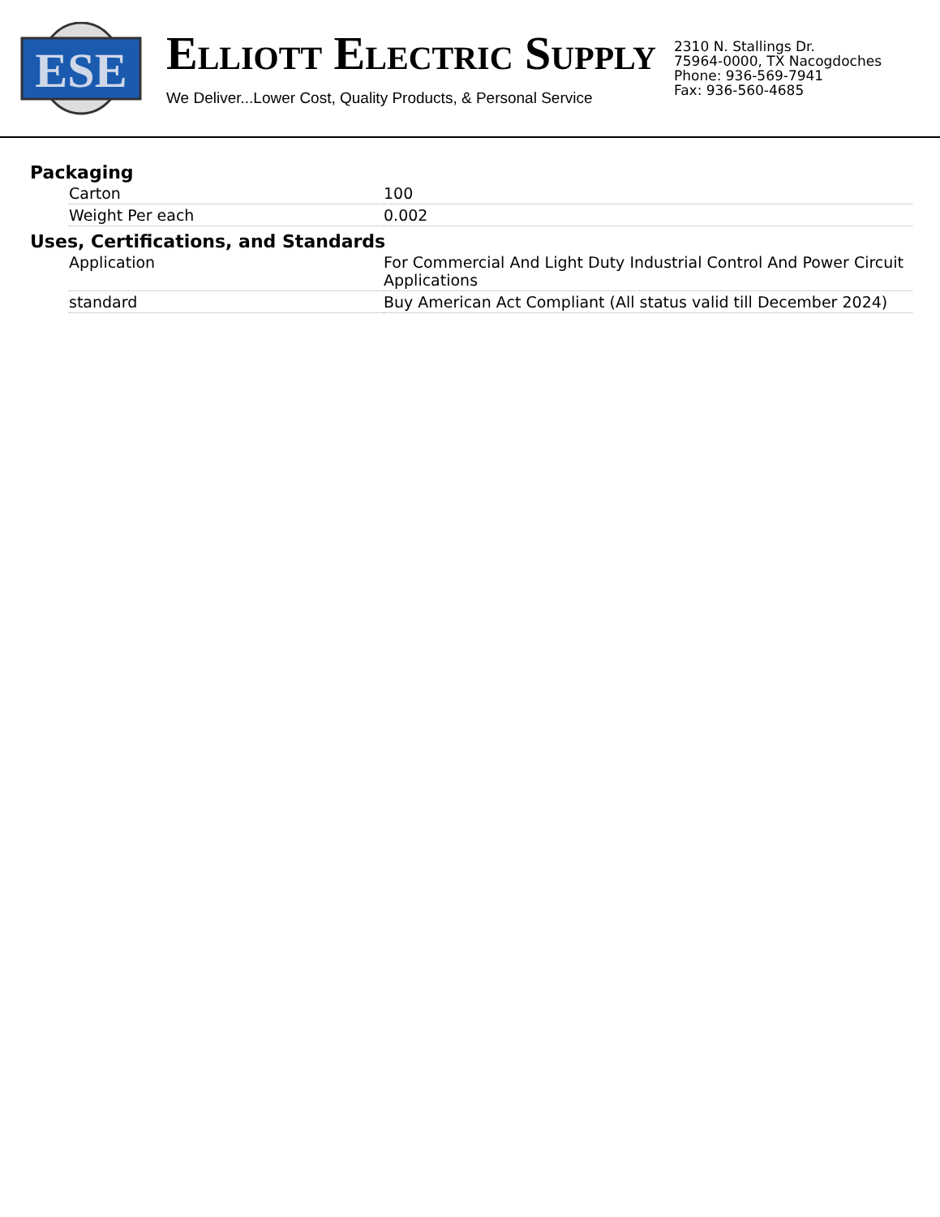ESE
ELLIOTT ELECTRIC SUPPLY
We Deliver...Lower Cost, Quality Products, & Personal Service
2310 N. Stallings Dr.
75964-0000, TX Nacogdoches
Phone: 936-569-7941
Fax: 936-560-4685
Packaging
| Carton | 100 |
| Weight Per each | 0.002 |
Uses, Certifications, and Standards
| Application | For Commercial And Light Duty Industrial Control And Power Circuit Applications |
| standard | Buy American Act Compliant (All status valid till December 2024) |